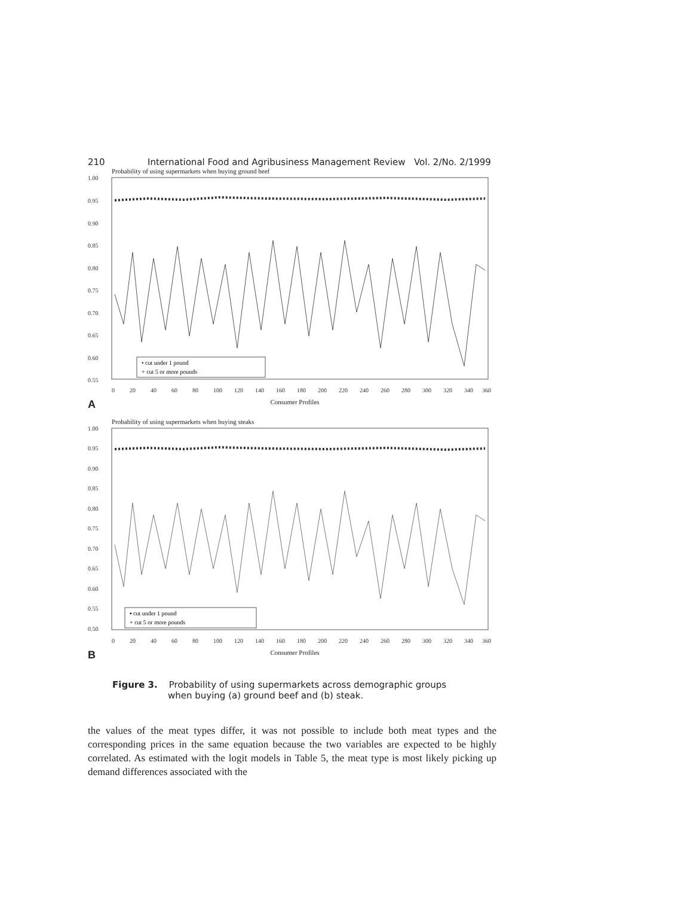210 International Food and Agribusiness Management Review Vol. 2/No. 2/1999
Probability of using supermarkets when buying ground beef
1.00
0.95
0.90
0.85
0.80
0.75
0.70
0.65
0.60
0.55
0
20
40
60
80
100
120
140
160
180
200
220
240
260
280
300
320
340
360
• cut under 1 pound
+ cut 5 or more pounds
A Consumer Profiles
Probability of using supermarkets when buying steaks
1.00
0.95
0.90
0.85
0.80
0.75
0.70
0.65
0.60
0.55
0.50
0
20
40
60
80
100
120
140
160
180
200
220
240
260
280
300
320
340
360
▪ cut under 1 pound
+ cut 5 or more pounds
B Consumer Profiles
Figure 3. Probability of using supermarkets across demographic groups
when buying (a) ground beef and (b) steak.
the values of the meat types differ, it was not possible to include both meat types and the corresponding prices in the same equation because the two variables are expected to be highly correlated. As estimated with the logit models in Table 5, the meat type is most likely picking up demand differences associated with the